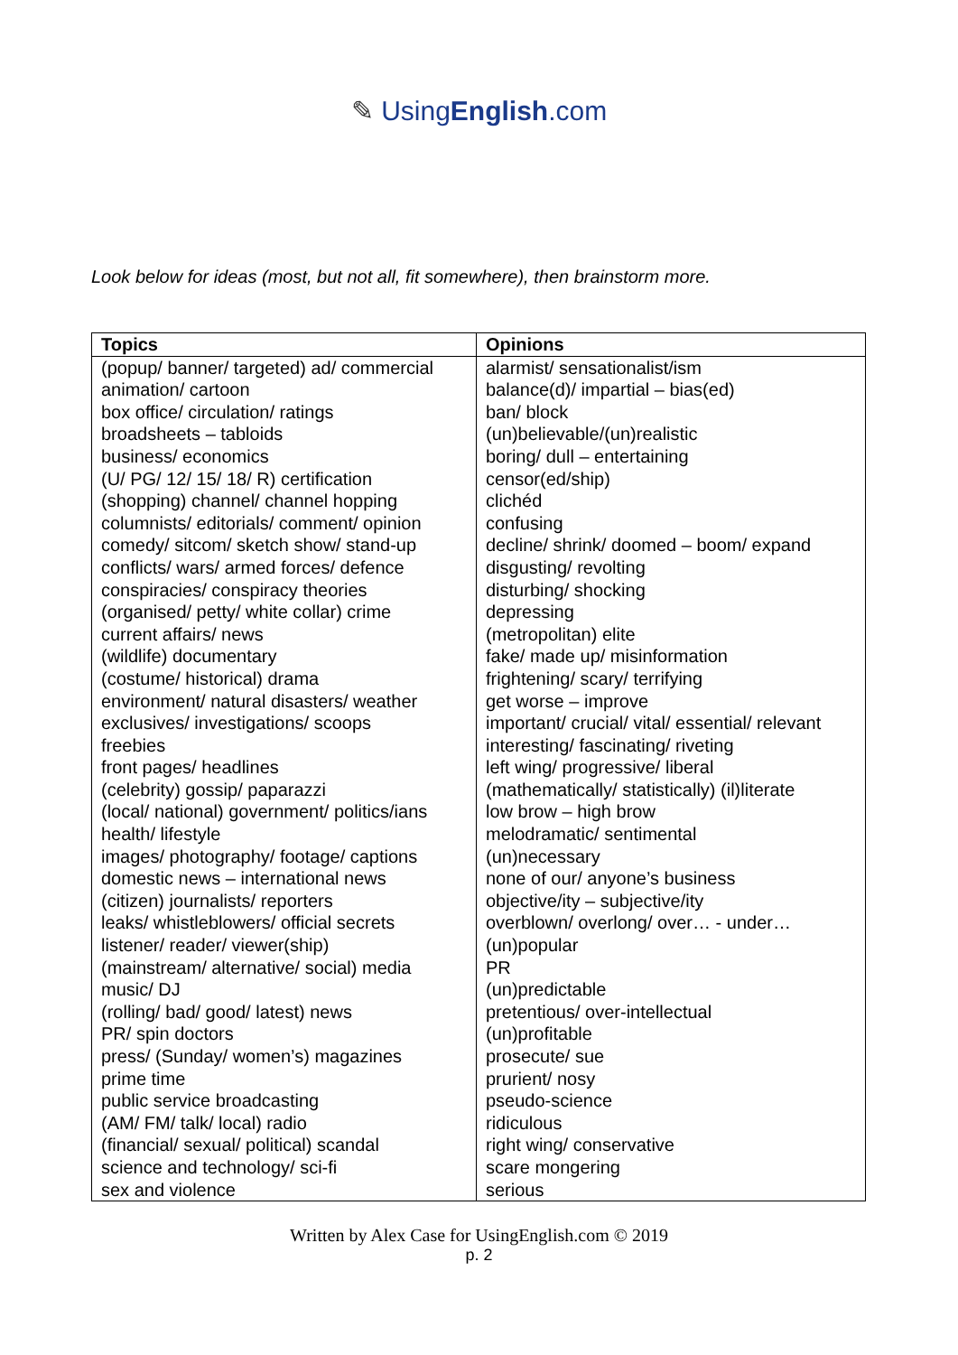✎ UsingEnglish.com
Look below for ideas (most, but not all, fit somewhere), then brainstorm more.
| Topics | Opinions |
| --- | --- |
| (popup/ banner/ targeted) ad/ commercial animation/ cartoon box office/ circulation/ ratings broadsheets – tabloids business/ economics (U/ PG/ 12/ 15/ 18/ R) certification (shopping) channel/ channel hopping columnists/ editorials/ comment/ opinion comedy/ sitcom/ sketch show/ stand-up conflicts/ wars/ armed forces/ defence conspiracies/ conspiracy theories (organised/ petty/ white collar) crime current affairs/ news (wildlife) documentary (costume/ historical) drama environment/ natural disasters/ weather exclusives/ investigations/ scoops freebies front pages/ headlines (celebrity) gossip/ paparazzi (local/ national) government/ politics/ians health/ lifestyle images/ photography/ footage/ captions domestic news – international news (citizen) journalists/ reporters leaks/ whistleblowers/ official secrets listener/ reader/ viewer(ship) (mainstream/ alternative/ social) media music/ DJ (rolling/ bad/ good/ latest) news PR/ spin doctors press/ (Sunday/ women’s) magazines prime time public service broadcasting (AM/ FM/ talk/ local) radio (financial/ sexual/ political) scandal science and technology/ sci-fi sex and violence | alarmist/ sensationalist/ism balance(d)/ impartial – bias(ed) ban/ block (un)believable/(un)realistic boring/ dull – entertaining censor(ed/ship) clichéd confusing decline/ shrink/ doomed – boom/ expand disgusting/ revolting disturbing/ shocking depressing (metropolitan) elite fake/ made up/ misinformation frightening/ scary/ terrifying get worse – improve important/ crucial/ vital/ essential/ relevant interesting/ fascinating/ riveting left wing/ progressive/ liberal (mathematically/ statistically) (il)literate low brow – high brow melodramatic/ sentimental (un)necessary none of our/ anyone’s business objective/ity – subjective/ity overblown/ overlong/ over… - under… (un)popular PR (un)predictable pretentious/ over-intellectual (un)profitable prosecute/ sue prurient/ nosy pseudo-science ridiculous right wing/ conservative scare mongering serious |
Written by Alex Case for UsingEnglish.com © 2019
p. 2